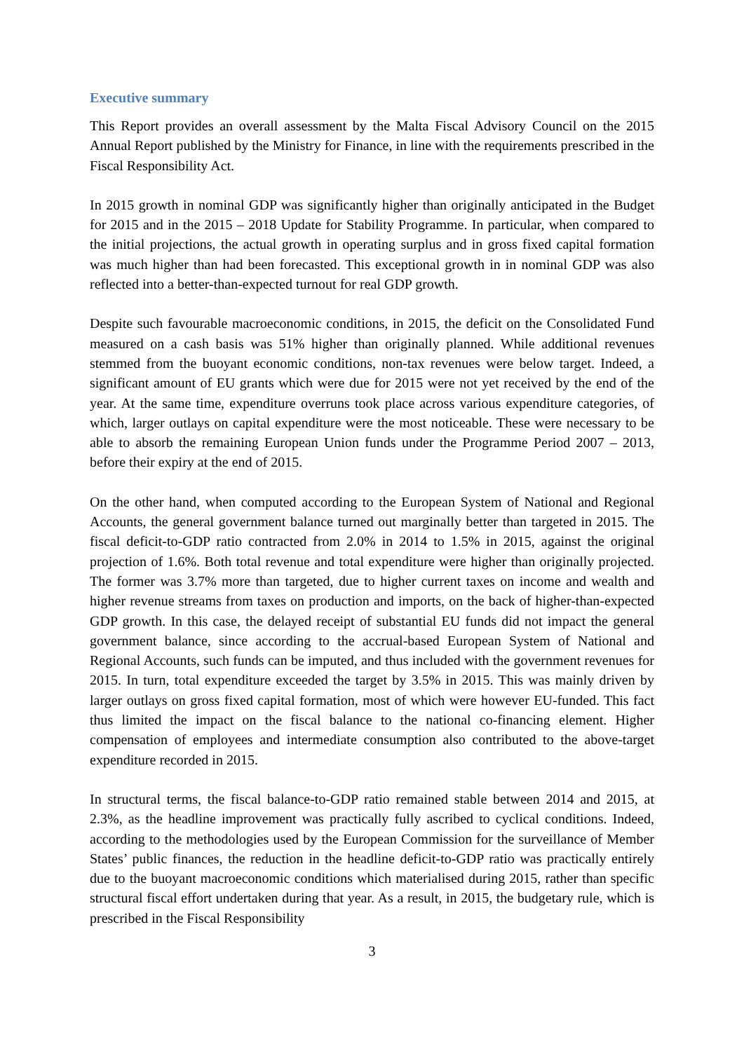Executive summary
This Report provides an overall assessment by the Malta Fiscal Advisory Council on the 2015 Annual Report published by the Ministry for Finance, in line with the requirements prescribed in the Fiscal Responsibility Act.
In 2015 growth in nominal GDP was significantly higher than originally anticipated in the Budget for 2015 and in the 2015 – 2018 Update for Stability Programme. In particular, when compared to the initial projections, the actual growth in operating surplus and in gross fixed capital formation was much higher than had been forecasted. This exceptional growth in in nominal GDP was also reflected into a better-than-expected turnout for real GDP growth.
Despite such favourable macroeconomic conditions, in 2015, the deficit on the Consolidated Fund measured on a cash basis was 51% higher than originally planned. While additional revenues stemmed from the buoyant economic conditions, non-tax revenues were below target. Indeed, a significant amount of EU grants which were due for 2015 were not yet received by the end of the year. At the same time, expenditure overruns took place across various expenditure categories, of which, larger outlays on capital expenditure were the most noticeable. These were necessary to be able to absorb the remaining European Union funds under the Programme Period 2007 – 2013, before their expiry at the end of 2015.
On the other hand, when computed according to the European System of National and Regional Accounts, the general government balance turned out marginally better than targeted in 2015. The fiscal deficit-to-GDP ratio contracted from 2.0% in 2014 to 1.5% in 2015, against the original projection of 1.6%. Both total revenue and total expenditure were higher than originally projected. The former was 3.7% more than targeted, due to higher current taxes on income and wealth and higher revenue streams from taxes on production and imports, on the back of higher-than-expected GDP growth. In this case, the delayed receipt of substantial EU funds did not impact the general government balance, since according to the accrual-based European System of National and Regional Accounts, such funds can be imputed, and thus included with the government revenues for 2015. In turn, total expenditure exceeded the target by 3.5% in 2015. This was mainly driven by larger outlays on gross fixed capital formation, most of which were however EU-funded. This fact thus limited the impact on the fiscal balance to the national co-financing element. Higher compensation of employees and intermediate consumption also contributed to the above-target expenditure recorded in 2015.
In structural terms, the fiscal balance-to-GDP ratio remained stable between 2014 and 2015, at 2.3%, as the headline improvement was practically fully ascribed to cyclical conditions. Indeed, according to the methodologies used by the European Commission for the surveillance of Member States’ public finances, the reduction in the headline deficit-to-GDP ratio was practically entirely due to the buoyant macroeconomic conditions which materialised during 2015, rather than specific structural fiscal effort undertaken during that year. As a result, in 2015, the budgetary rule, which is prescribed in the Fiscal Responsibility
3